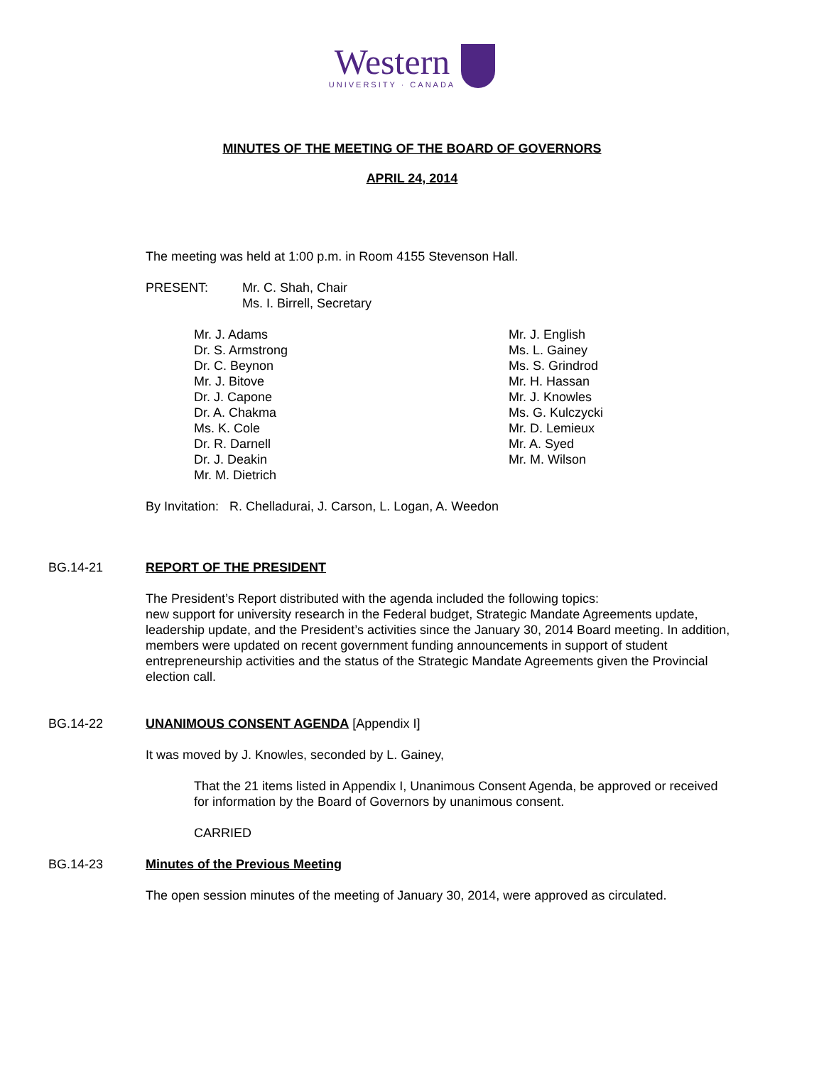Western
UNIVERSITY · CANADA
MINUTES OF THE MEETING OF THE BOARD OF GOVERNORS
APRIL 24, 2014
The meeting was held at 1:00 p.m. in Room 4155 Stevenson Hall.
PRESENT: Mr. C. Shah, Chair
Ms. I. Birrell, Secretary
Mr. J. Adams
Dr. S. Armstrong
Dr. C. Beynon
Mr. J. Bitove
Dr. J. Capone
Dr. A. Chakma
Ms. K. Cole
Dr. R. Darnell
Dr. J. Deakin
Mr. M. Dietrich
Mr. J. English
Ms. L. Gainey
Ms. S. Grindrod
Mr. H. Hassan
Mr. J. Knowles
Ms. G. Kulczycki
Mr. D. Lemieux
Mr. A. Syed
Mr. M. Wilson
By Invitation: R. Chelladurai, J. Carson, L. Logan, A. Weedon
BG.14-21 REPORT OF THE PRESIDENT
The President’s Report distributed with the agenda included the following topics:
new support for university research in the Federal budget, Strategic Mandate Agreements update, leadership update, and the President’s activities since the January 30, 2014 Board meeting. In addition, members were updated on recent government funding announcements in support of student entrepreneurship activities and the status of the Strategic Mandate Agreements given the Provincial election call.
BG.14-22 UNANIMOUS CONSENT AGENDA [Appendix I]
It was moved by J. Knowles, seconded by L. Gainey,
That the 21 items listed in Appendix I, Unanimous Consent Agenda, be approved or received for information by the Board of Governors by unanimous consent.
CARRIED
BG.14-23 Minutes of the Previous Meeting
The open session minutes of the meeting of January 30, 2014, were approved as circulated.